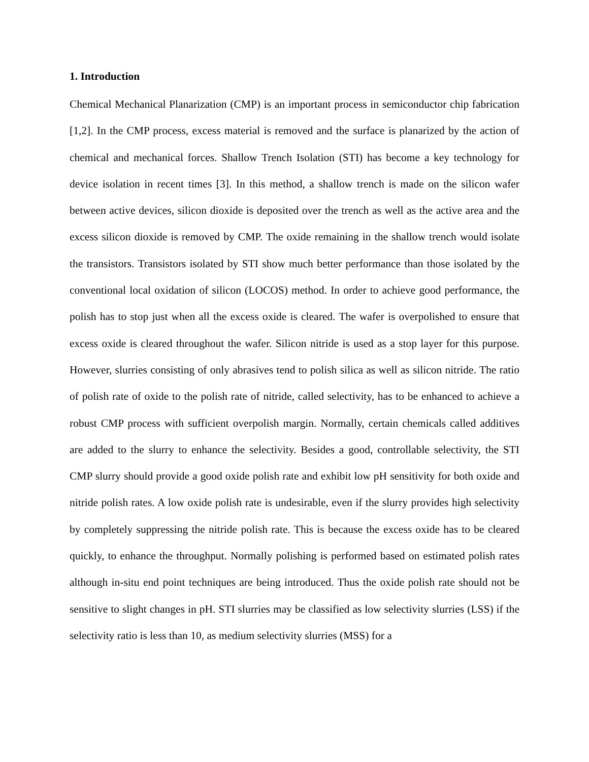1. Introduction
Chemical Mechanical Planarization (CMP) is an important process in semiconductor chip fabrication [1,2]. In the CMP process, excess material is removed and the surface is planarized by the action of chemical and mechanical forces. Shallow Trench Isolation (STI) has become a key technology for device isolation in recent times [3]. In this method, a shallow trench is made on the silicon wafer between active devices, silicon dioxide is deposited over the trench as well as the active area and the excess silicon dioxide is removed by CMP. The oxide remaining in the shallow trench would isolate the transistors. Transistors isolated by STI show much better performance than those isolated by the conventional local oxidation of silicon (LOCOS) method. In order to achieve good performance, the polish has to stop just when all the excess oxide is cleared. The wafer is overpolished to ensure that excess oxide is cleared throughout the wafer. Silicon nitride is used as a stop layer for this purpose. However, slurries consisting of only abrasives tend to polish silica as well as silicon nitride. The ratio of polish rate of oxide to the polish rate of nitride, called selectivity, has to be enhanced to achieve a robust CMP process with sufficient overpolish margin. Normally, certain chemicals called additives are added to the slurry to enhance the selectivity. Besides a good, controllable selectivity, the STI CMP slurry should provide a good oxide polish rate and exhibit low pH sensitivity for both oxide and nitride polish rates. A low oxide polish rate is undesirable, even if the slurry provides high selectivity by completely suppressing the nitride polish rate. This is because the excess oxide has to be cleared quickly, to enhance the throughput. Normally polishing is performed based on estimated polish rates although in-situ end point techniques are being introduced. Thus the oxide polish rate should not be sensitive to slight changes in pH. STI slurries may be classified as low selectivity slurries (LSS) if the selectivity ratio is less than 10, as medium selectivity slurries (MSS) for a